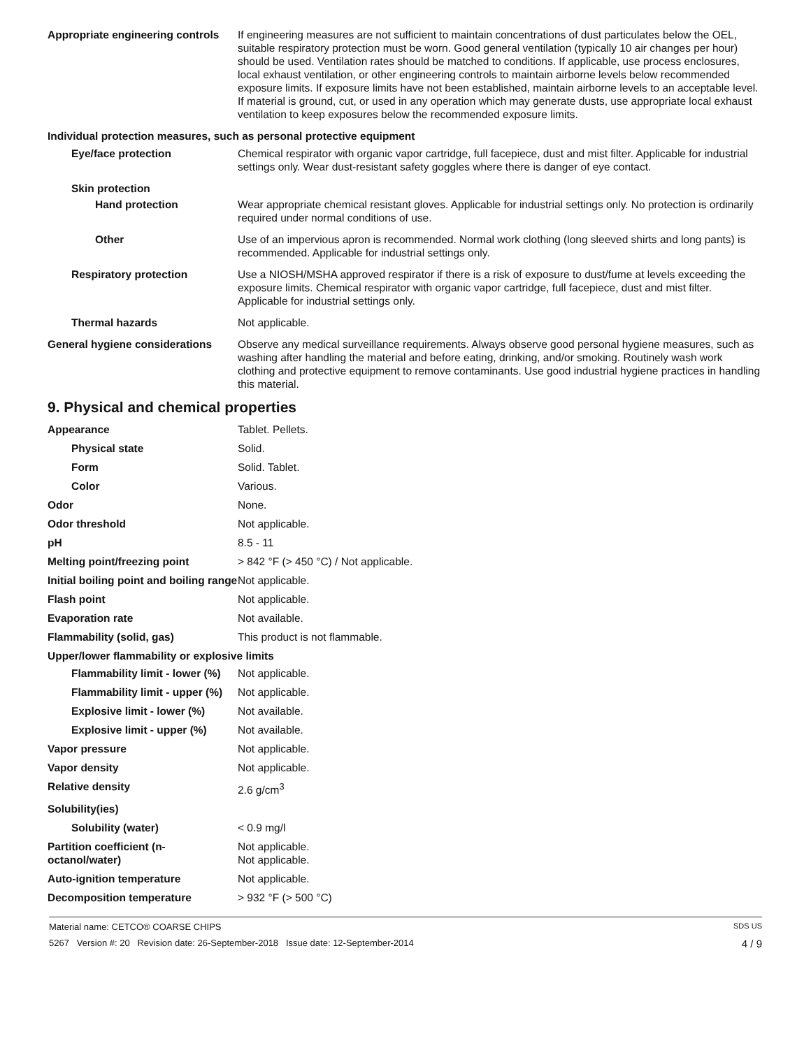Appropriate engineering controls
If engineering measures are not sufficient to maintain concentrations of dust particulates below the OEL, suitable respiratory protection must be worn. Good general ventilation (typically 10 air changes per hour) should be used. Ventilation rates should be matched to conditions. If applicable, use process enclosures, local exhaust ventilation, or other engineering controls to maintain airborne levels below recommended exposure limits. If exposure limits have not been established, maintain airborne levels to an acceptable level. If material is ground, cut, or used in any operation which may generate dusts, use appropriate local exhaust ventilation to keep exposures below the recommended exposure limits.
Individual protection measures, such as personal protective equipment
Eye/face protection Chemical respirator with organic vapor cartridge, full facepiece, dust and mist filter. Applicable for industrial settings only. Wear dust-resistant safety goggles where there is danger of eye contact.
Skin protection
Hand protection Wear appropriate chemical resistant gloves. Applicable for industrial settings only. No protection is ordinarily required under normal conditions of use.
Other Use of an impervious apron is recommended. Normal work clothing (long sleeved shirts and long pants) is recommended. Applicable for industrial settings only.
Respiratory protection Use a NIOSH/MSHA approved respirator if there is a risk of exposure to dust/fume at levels exceeding the exposure limits. Chemical respirator with organic vapor cartridge, full facepiece, dust and mist filter. Applicable for industrial settings only.
Thermal hazards Not applicable.
General hygiene considerations
Observe any medical surveillance requirements. Always observe good personal hygiene measures, such as washing after handling the material and before eating, drinking, and/or smoking. Routinely wash work clothing and protective equipment to remove contaminants. Use good industrial hygiene practices in handling this material.
9. Physical and chemical properties
Appearance Tablet. Pellets.
Physical state Solid.
Form Solid. Tablet.
Color Various.
Odor None.
Odor threshold Not applicable.
pH 8.5 - 11
Melting point/freezing point > 842 °F (> 450 °C) / Not applicable.
Initial boiling point and boiling range
Not applicable.
Flash point Not applicable.
Evaporation rate Not available.
Flammability (solid, gas) This product is not flammable.
Upper/lower flammability or explosive limits
Flammability limit - lower (%)
Not applicable.
Flammability limit - upper (%)
Not applicable.
Explosive limit - lower (%)
Not available.
Explosive limit - upper (%)
Not available.
Vapor pressure Not applicable.
Vapor density Not applicable.
Relative density 2.6 g/cm<sup>3</sup>
Solubility(ies)
Solubility (water) < 0.9 mg/l
Partition coefficient (n-octanol/water)
Not applicable.
Not applicable.
Auto-ignition temperature Not applicable.
Decomposition temperature > 932 °F (> 500 °C)
Material name: CETCO® COARSE CHIPS SDS US
5267 Version #: 20 Revision date: 26-September-2018 Issue date: 12-September-2014 4 / 9